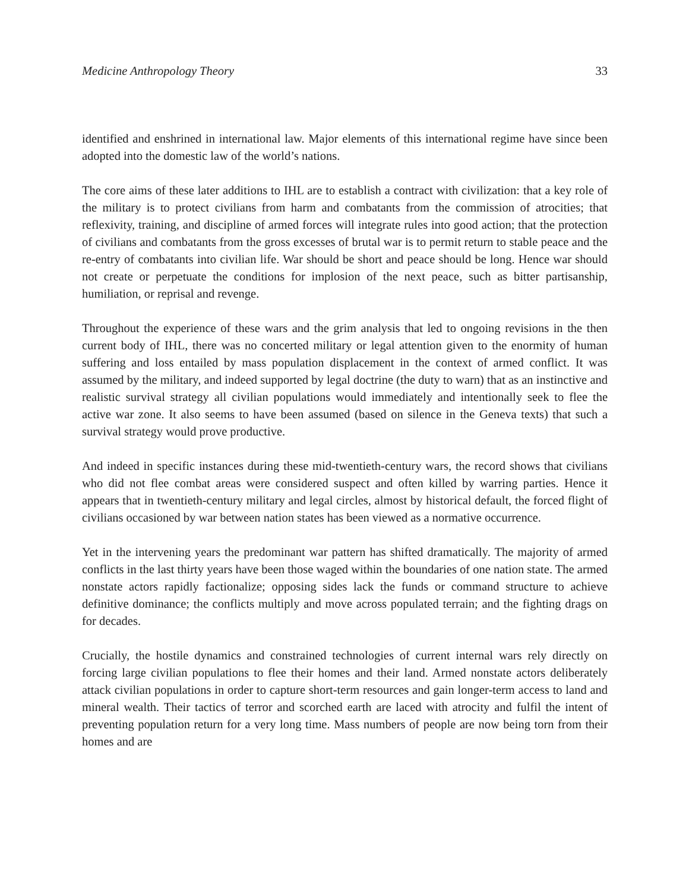Medicine Anthropology Theory 33
identified and enshrined in international law. Major elements of this international regime have since been adopted into the domestic law of the world’s nations.
The core aims of these later additions to IHL are to establish a contract with civilization: that a key role of the military is to protect civilians from harm and combatants from the commission of atrocities; that reflexivity, training, and discipline of armed forces will integrate rules into good action; that the protection of civilians and combatants from the gross excesses of brutal war is to permit return to stable peace and the re-entry of combatants into civilian life. War should be short and peace should be long. Hence war should not create or perpetuate the conditions for implosion of the next peace, such as bitter partisanship, humiliation, or reprisal and revenge.
Throughout the experience of these wars and the grim analysis that led to ongoing revisions in the then current body of IHL, there was no concerted military or legal attention given to the enormity of human suffering and loss entailed by mass population displacement in the context of armed conflict. It was assumed by the military, and indeed supported by legal doctrine (the duty to warn) that as an instinctive and realistic survival strategy all civilian populations would immediately and intentionally seek to flee the active war zone. It also seems to have been assumed (based on silence in the Geneva texts) that such a survival strategy would prove productive.
And indeed in specific instances during these mid-twentieth-century wars, the record shows that civilians who did not flee combat areas were considered suspect and often killed by warring parties. Hence it appears that in twentieth-century military and legal circles, almost by historical default, the forced flight of civilians occasioned by war between nation states has been viewed as a normative occurrence.
Yet in the intervening years the predominant war pattern has shifted dramatically. The majority of armed conflicts in the last thirty years have been those waged within the boundaries of one nation state. The armed nonstate actors rapidly factionalize; opposing sides lack the funds or command structure to achieve definitive dominance; the conflicts multiply and move across populated terrain; and the fighting drags on for decades.
Crucially, the hostile dynamics and constrained technologies of current internal wars rely directly on forcing large civilian populations to flee their homes and their land. Armed nonstate actors deliberately attack civilian populations in order to capture short-term resources and gain longer-term access to land and mineral wealth. Their tactics of terror and scorched earth are laced with atrocity and fulfil the intent of preventing population return for a very long time. Mass numbers of people are now being torn from their homes and are